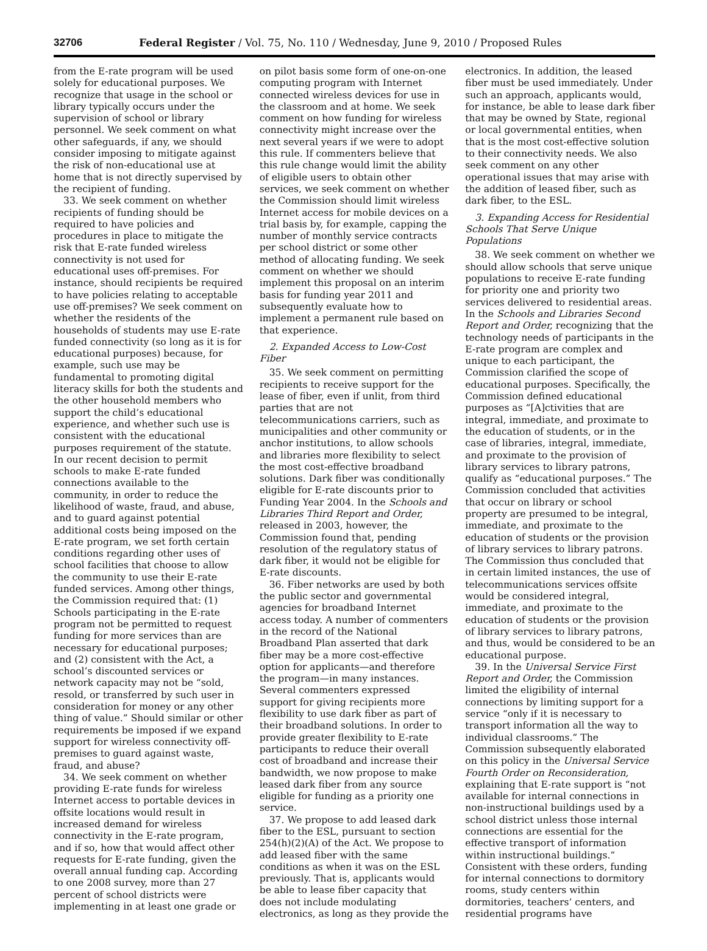32706 Federal Register / Vol. 75, No. 110 / Wednesday, June 9, 2010 / Proposed Rules
from the E-rate program will be used solely for educational purposes. We recognize that usage in the school or library typically occurs under the supervision of school or library personnel. We seek comment on what other safeguards, if any, we should consider imposing to mitigate against the risk of non-educational use at home that is not directly supervised by the recipient of funding.
33. We seek comment on whether recipients of funding should be required to have policies and procedures in place to mitigate the risk that E-rate funded wireless connectivity is not used for educational uses off-premises. For instance, should recipients be required to have policies relating to acceptable use off-premises? We seek comment on whether the residents of the households of students may use E-rate funded connectivity (so long as it is for educational purposes) because, for example, such use may be fundamental to promoting digital literacy skills for both the students and the other household members who support the child’s educational experience, and whether such use is consistent with the educational purposes requirement of the statute. In our recent decision to permit schools to make E-rate funded connections available to the community, in order to reduce the likelihood of waste, fraud, and abuse, and to guard against potential additional costs being imposed on the E-rate program, we set forth certain conditions regarding other uses of school facilities that choose to allow the community to use their E-rate funded services. Among other things, the Commission required that: (1) Schools participating in the E-rate program not be permitted to request funding for more services than are necessary for educational purposes; and (2) consistent with the Act, a school’s discounted services or network capacity may not be “sold, resold, or transferred by such user in consideration for money or any other thing of value.” Should similar or other requirements be imposed if we expand support for wireless connectivity off-premises to guard against waste, fraud, and abuse?
34. We seek comment on whether providing E-rate funds for wireless Internet access to portable devices in offsite locations would result in increased demand for wireless connectivity in the E-rate program, and if so, how that would affect other requests for E-rate funding, given the overall annual funding cap. According to one 2008 survey, more than 27 percent of school districts were implementing in at least one grade or on pilot basis some form of one-on-one computing program with Internet connected wireless devices for use in the classroom and at home. We seek comment on how funding for wireless connectivity might increase over the next several years if we were to adopt this rule. If commenters believe that this rule change would limit the ability of eligible users to obtain other services, we seek comment on whether the Commission should limit wireless Internet access for mobile devices on a trial basis by, for example, capping the number of monthly service contracts per school district or some other method of allocating funding. We seek comment on whether we should implement this proposal on an interim basis for funding year 2011 and subsequently evaluate how to implement a permanent rule based on that experience.
2. Expanded Access to Low-Cost Fiber
35. We seek comment on permitting recipients to receive support for the lease of fiber, even if unlit, from third parties that are not telecommunications carriers, such as municipalities and other community or anchor institutions, to allow schools and libraries more flexibility to select the most cost-effective broadband solutions. Dark fiber was conditionally eligible for E-rate discounts prior to Funding Year 2004. In the Schools and Libraries Third Report and Order, released in 2003, however, the Commission found that, pending resolution of the regulatory status of dark fiber, it would not be eligible for E-rate discounts.
36. Fiber networks are used by both the public sector and governmental agencies for broadband Internet access today. A number of commenters in the record of the National Broadband Plan asserted that dark fiber may be a more cost-effective option for applicants—and therefore the program—in many instances. Several commenters expressed support for giving recipients more flexibility to use dark fiber as part of their broadband solutions. In order to provide greater flexibility to E-rate participants to reduce their overall cost of broadband and increase their bandwidth, we now propose to make leased dark fiber from any source eligible for funding as a priority one service.
37. We propose to add leased dark fiber to the ESL, pursuant to section 254(h)(2)(A) of the Act. We propose to add leased fiber with the same conditions as when it was on the ESL previously. That is, applicants would be able to lease fiber capacity that does not include modulating electronics, as long as they provide the electronics. In addition, the leased fiber must be used immediately. Under such an approach, applicants would, for instance, be able to lease dark fiber that may be owned by State, regional or local governmental entities, when that is the most cost-effective solution to their connectivity needs. We also seek comment on any other operational issues that may arise with the addition of leased fiber, such as dark fiber, to the ESL.
3. Expanding Access for Residential Schools That Serve Unique Populations
38. We seek comment on whether we should allow schools that serve unique populations to receive E-rate funding for priority one and priority two services delivered to residential areas. In the Schools and Libraries Second Report and Order, recognizing that the technology needs of participants in the E-rate program are complex and unique to each participant, the Commission clarified the scope of educational purposes. Specifically, the Commission defined educational purposes as “[A]ctivities that are integral, immediate, and proximate to the education of students, or in the case of libraries, integral, immediate, and proximate to the provision of library services to library patrons, qualify as “educational purposes.” The Commission concluded that activities that occur on library or school property are presumed to be integral, immediate, and proximate to the education of students or the provision of library services to library patrons. The Commission thus concluded that in certain limited instances, the use of telecommunications services offsite would be considered integral, immediate, and proximate to the education of students or the provision of library services to library patrons, and thus, would be considered to be an educational purpose.
39. In the Universal Service First Report and Order, the Commission limited the eligibility of internal connections by limiting support for a service “only if it is necessary to transport information all the way to individual classrooms.” The Commission subsequently elaborated on this policy in the Universal Service Fourth Order on Reconsideration, explaining that E-rate support is “not available for internal connections in non-instructional buildings used by a school district unless those internal connections are essential for the effective transport of information within instructional buildings.” Consistent with these orders, funding for internal connections to dormitory rooms, study centers within dormitories, teachers’ centers, and residential programs have